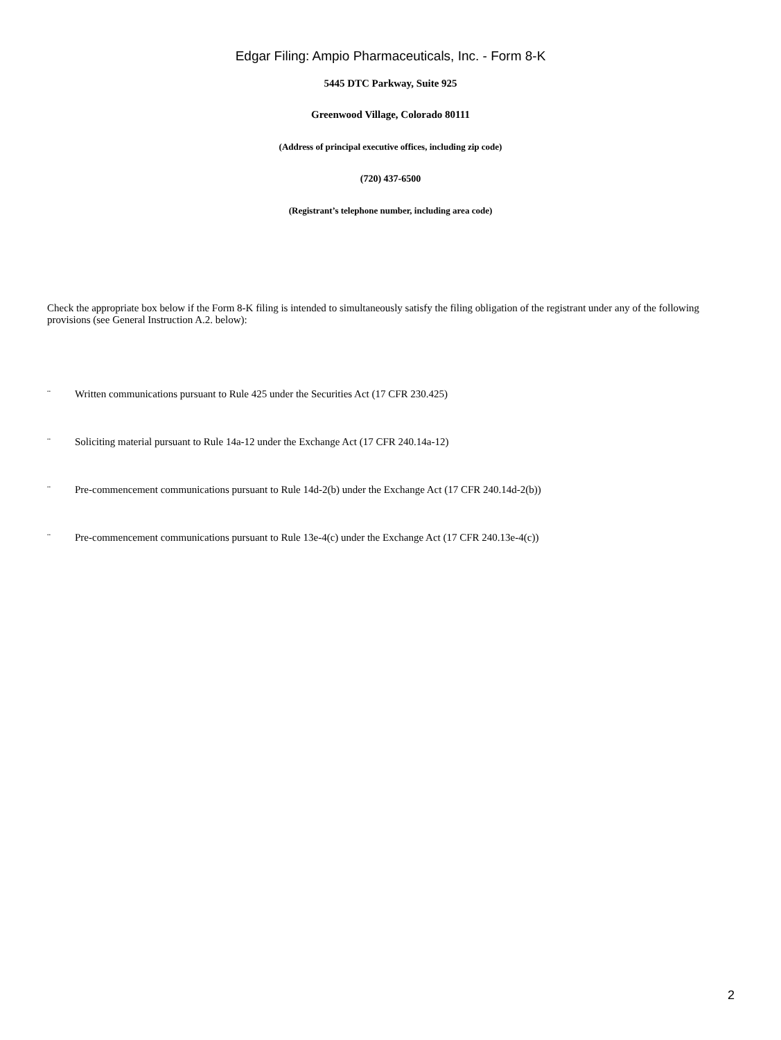Edgar Filing: Ampio Pharmaceuticals, Inc. - Form 8-K
5445 DTC Parkway, Suite 925
Greenwood Village, Colorado 80111
(Address of principal executive offices, including zip code)
(720) 437-6500
(Registrant’s telephone number, including area code)
Check the appropriate box below if the Form 8-K filing is intended to simultaneously satisfy the filing obligation of the registrant under any of the following provisions (see General Instruction A.2. below):
¨ Written communications pursuant to Rule 425 under the Securities Act (17 CFR 230.425)
¨ Soliciting material pursuant to Rule 14a-12 under the Exchange Act (17 CFR 240.14a-12)
¨ Pre-commencement communications pursuant to Rule 14d-2(b) under the Exchange Act (17 CFR 240.14d-2(b))
¨ Pre-commencement communications pursuant to Rule 13e-4(c) under the Exchange Act (17 CFR 240.13e-4(c))
2